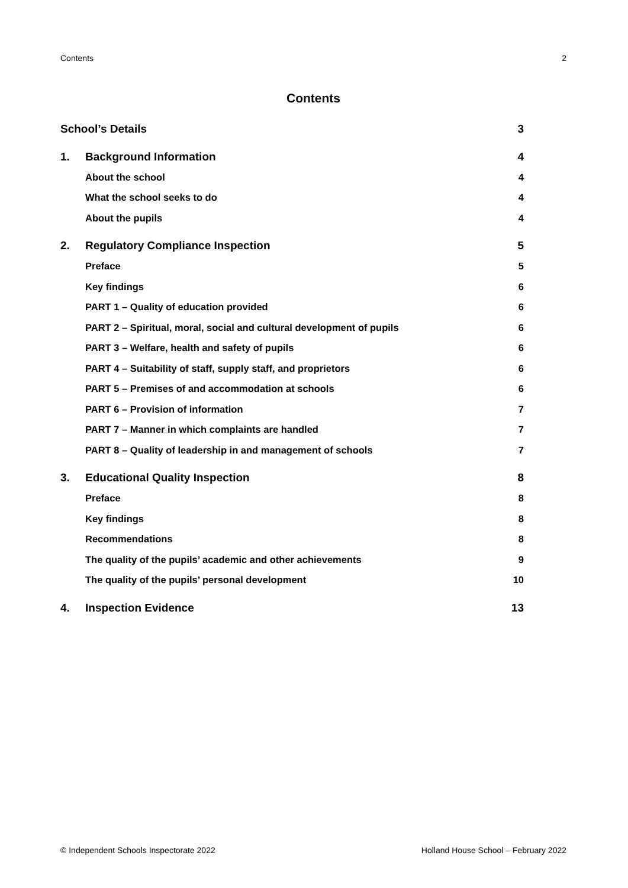Contents 2
Contents
School’s Details 3
1. Background Information 4
About the school 4
What the school seeks to do 4
About the pupils 4
2. Regulatory Compliance Inspection 5
Preface 5
Key findings 6
PART 1 – Quality of education provided 6
PART 2 – Spiritual, moral, social and cultural development of pupils 6
PART 3 – Welfare, health and safety of pupils 6
PART 4 – Suitability of staff, supply staff, and proprietors 6
PART 5 – Premises of and accommodation at schools 6
PART 6 – Provision of information 7
PART 7 – Manner in which complaints are handled 7
PART 8 – Quality of leadership in and management of schools 7
3. Educational Quality Inspection 8
Preface 8
Key findings 8
Recommendations 8
The quality of the pupils’ academic and other achievements 9
The quality of the pupils’ personal development 10
4. Inspection Evidence 13
© Independent Schools Inspectorate 2022 Holland House School – February 2022